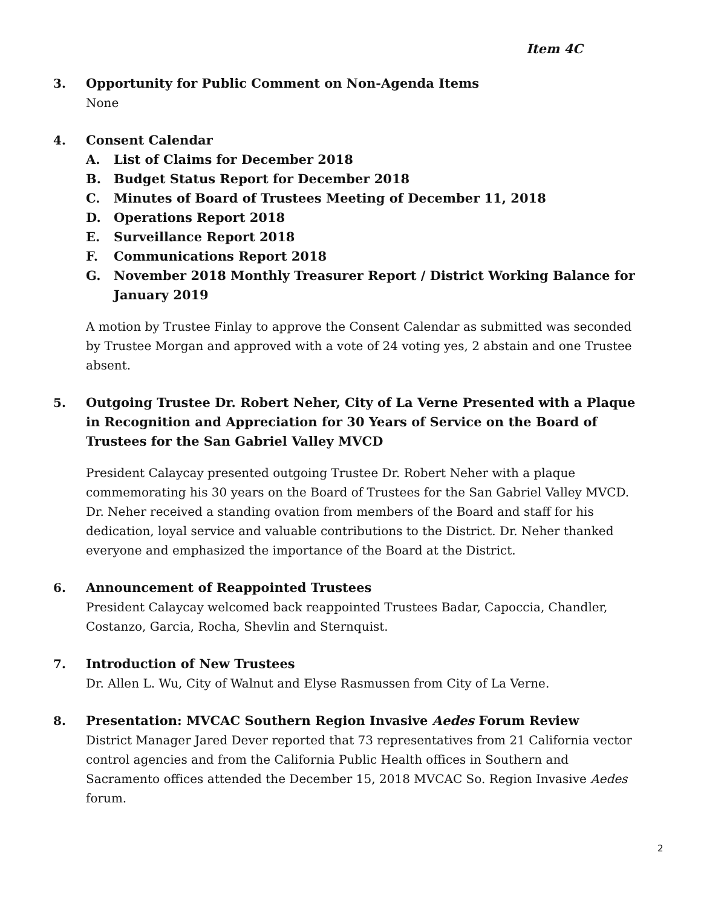Item 4C
3.
Opportunity for Public Comment on Non-Agenda Items
None
4.
Consent Calendar
A. List of Claims for December 2018
B. Budget Status Report for December 2018
C. Minutes of Board of Trustees Meeting of December 11, 2018
D. Operations Report 2018
E. Surveillance Report 2018
F. Communications Report 2018
G. November 2018 Monthly Treasurer Report / District Working Balance for January 2019
A motion by Trustee Finlay to approve the Consent Calendar as submitted was seconded by Trustee Morgan and approved with a vote of 24 voting yes, 2 abstain and one Trustee absent.
5.
Outgoing Trustee Dr. Robert Neher, City of La Verne Presented with a Plaque in Recognition and Appreciation for 30 Years of Service on the Board of Trustees for the San Gabriel Valley MVCD
President Calaycay presented outgoing Trustee Dr. Robert Neher with a plaque commemorating his 30 years on the Board of Trustees for the San Gabriel Valley MVCD. Dr. Neher received a standing ovation from members of the Board and staff for his dedication, loyal service and valuable contributions to the District. Dr. Neher thanked everyone and emphasized the importance of the Board at the District.
6.
Announcement of Reappointed Trustees
President Calaycay welcomed back reappointed Trustees Badar, Capoccia, Chandler, Costanzo, Garcia, Rocha, Shevlin and Sternquist.
7.
Introduction of New Trustees
Dr. Allen L. Wu, City of Walnut and Elyse Rasmussen from City of La Verne.
8.
Presentation: MVCAC Southern Region Invasive Aedes Forum Review
District Manager Jared Dever reported that 73 representatives from 21 California vector control agencies and from the California Public Health offices in Southern and Sacramento offices attended the December 15, 2018 MVCAC So. Region Invasive Aedes forum.
2